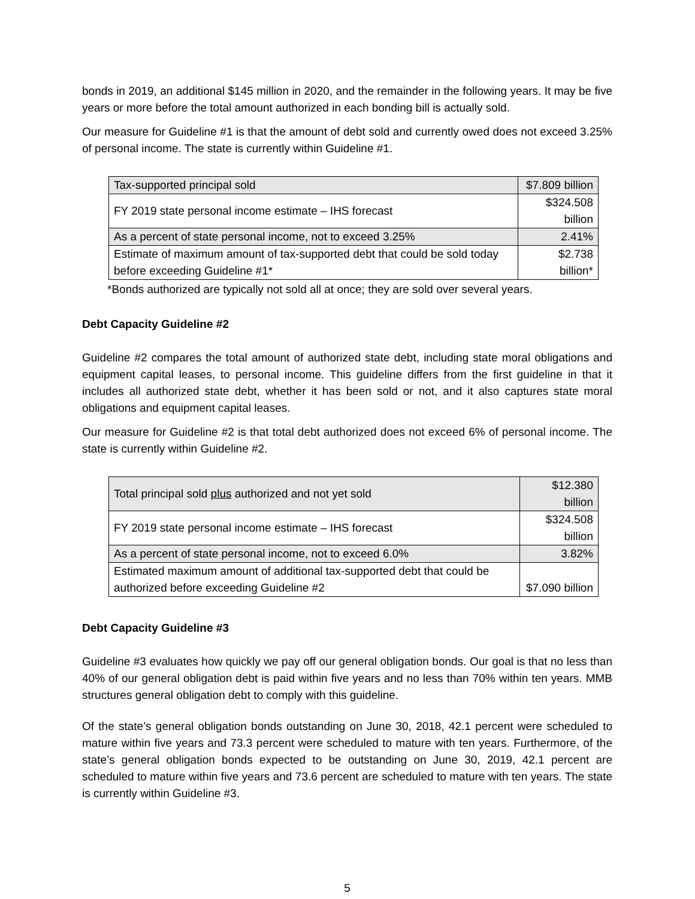bonds in 2019, an additional $145 million in 2020, and the remainder in the following years. It may be five years or more before the total amount authorized in each bonding bill is actually sold.
Our measure for Guideline #1 is that the amount of debt sold and currently owed does not exceed 3.25% of personal income. The state is currently within Guideline #1.
| Tax-supported principal sold | $7.809 billion |
| FY 2019 state personal income estimate – IHS forecast | $324.508 billion |
| As a percent of state personal income, not to exceed 3.25% | 2.41% |
| Estimate of maximum amount of tax-supported debt that could be sold today before exceeding Guideline #1* | $2.738 billion* |
*Bonds authorized are typically not sold all at once; they are sold over several years.
Debt Capacity Guideline #2
Guideline #2 compares the total amount of authorized state debt, including state moral obligations and equipment capital leases, to personal income. This guideline differs from the first guideline in that it includes all authorized state debt, whether it has been sold or not, and it also captures state moral obligations and equipment capital leases.
Our measure for Guideline #2 is that total debt authorized does not exceed 6% of personal income. The state is currently within Guideline #2.
| Total principal sold plus authorized and not yet sold | $12.380 billion |
| FY 2019 state personal income estimate – IHS forecast | $324.508 billion |
| As a percent of state personal income, not to exceed 6.0% | 3.82% |
| Estimated maximum amount of additional tax-supported debt that could be authorized before exceeding Guideline #2 | $7.090 billion |
Debt Capacity Guideline #3
Guideline #3 evaluates how quickly we pay off our general obligation bonds. Our goal is that no less than 40% of our general obligation debt is paid within five years and no less than 70% within ten years. MMB structures general obligation debt to comply with this guideline.
Of the state’s general obligation bonds outstanding on June 30, 2018, 42.1 percent were scheduled to mature within five years and 73.3 percent were scheduled to mature with ten years. Furthermore, of the state’s general obligation bonds expected to be outstanding on June 30, 2019, 42.1 percent are scheduled to mature within five years and 73.6 percent are scheduled to mature with ten years. The state is currently within Guideline #3.
5